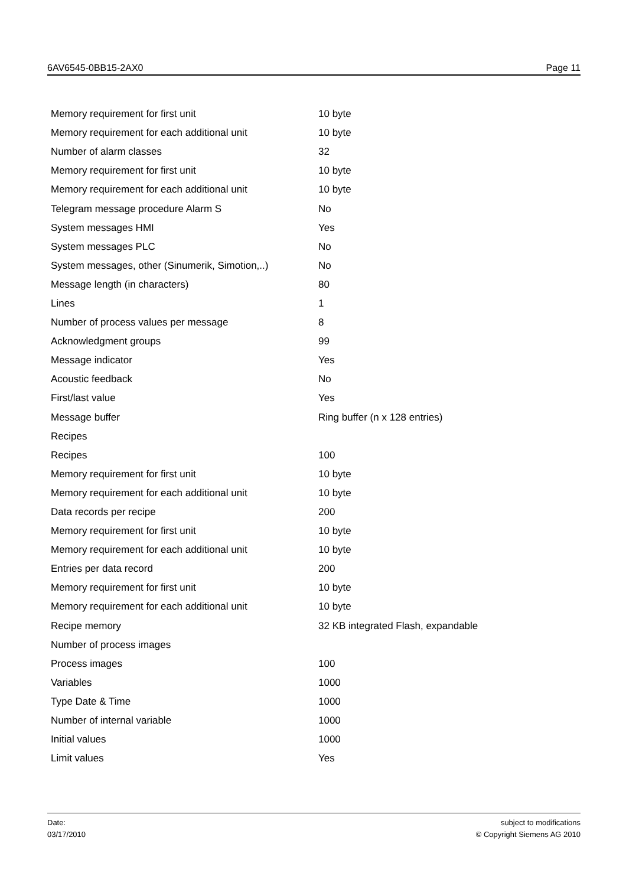6AV6545-0BB15-2AX0 Page 11
| Memory requirement for first unit | 10 byte |
| Memory requirement for each additional unit | 10 byte |
| Number of alarm classes | 32 |
| Memory requirement for first unit | 10 byte |
| Memory requirement for each additional unit | 10 byte |
| Telegram message procedure Alarm S | No |
| System messages HMI | Yes |
| System messages PLC | No |
| System messages, other (Sinumerik, Simotion,..) | No |
| Message length (in characters) | 80 |
| Lines | 1 |
| Number of process values per message | 8 |
| Acknowledgment groups | 99 |
| Message indicator | Yes |
| Acoustic feedback | No |
| First/last value | Yes |
| Message buffer | Ring buffer (n x 128 entries) |
| Recipes | |
| Recipes | 100 |
| Memory requirement for first unit | 10 byte |
| Memory requirement for each additional unit | 10 byte |
| Data records per recipe | 200 |
| Memory requirement for first unit | 10 byte |
| Memory requirement for each additional unit | 10 byte |
| Entries per data record | 200 |
| Memory requirement for first unit | 10 byte |
| Memory requirement for each additional unit | 10 byte |
| Recipe memory | 32 KB integrated Flash, expandable |
| Number of process images | |
| Process images | 100 |
| Variables | 1000 |
| Type Date & Time | 1000 |
| Number of internal variable | 1000 |
| Initial values | 1000 |
| Limit values | Yes |
Date:
03/17/2010
subject to modifications
© Copyright Siemens AG 2010